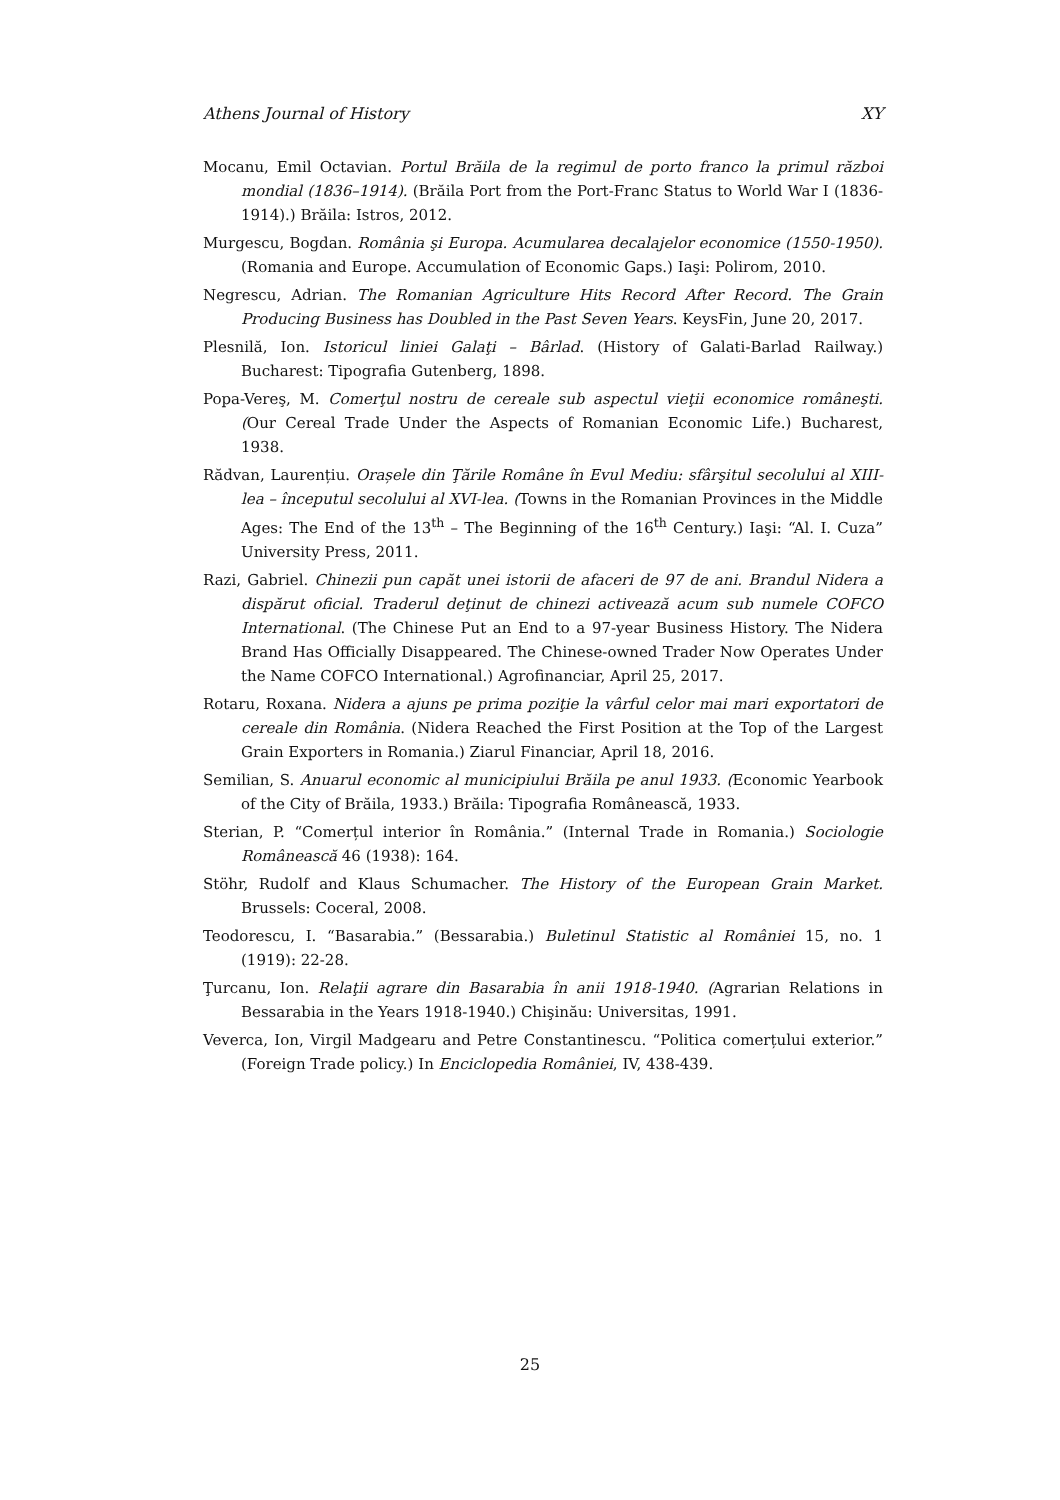Athens Journal of History XY
Mocanu, Emil Octavian. Portul Brăila de la regimul de porto franco la primul război mondial (1836–1914). (Brăila Port from the Port-Franc Status to World War I (1836-1914).) Brăila: Istros, 2012.
Murgescu, Bogdan. România şi Europa. Acumularea decalajelor economice (1550-1950). (Romania and Europe. Accumulation of Economic Gaps.) Iaşi: Polirom, 2010.
Negrescu, Adrian. The Romanian Agriculture Hits Record After Record. The Grain Producing Business has Doubled in the Past Seven Years. KeysFin, June 20, 2017.
Plesnilă, Ion. Istoricul liniei Galaţi – Bârlad. (History of Galati-Barlad Railway.) Bucharest: Tipografia Gutenberg, 1898.
Popa-Vereş, M. Comerţul nostru de cereale sub aspectul vieţii economice româneşti. (Our Cereal Trade Under the Aspects of Romanian Economic Life.) Bucharest, 1938.
Rădvan, Laurențiu. Orașele din Ţările Române în Evul Mediu: sfârşitul secolului al XIII-lea – începutul secolului al XVI-lea. (Towns in the Romanian Provinces in the Middle Ages: The End of the 13<sup>th</sup> – The Beginning of the 16<sup>th</sup> Century.) Iaşi: “Al. I. Cuza” University Press, 2011.
Razi, Gabriel. Chinezii pun capăt unei istorii de afaceri de 97 de ani. Brandul Nidera a dispărut oficial. Traderul deţinut de chinezi activează acum sub numele COFCO International. (The Chinese Put an End to a 97-year Business History. The Nidera Brand Has Officially Disappeared. The Chinese-owned Trader Now Operates Under the Name COFCO International.) Agrofinanciar, April 25, 2017.
Rotaru, Roxana. Nidera a ajuns pe prima poziţie la vârful celor mai mari exportatori de cereale din România. (Nidera Reached the First Position at the Top of the Largest Grain Exporters in Romania.) Ziarul Financiar, April 18, 2016.
Semilian, S. Anuarul economic al municipiului Brăila pe anul 1933. (Economic Yearbook of the City of Brăila, 1933.) Brăila: Tipografia Românească, 1933.
Sterian, P. “Comerțul interior în România.” (Internal Trade in Romania.) Sociologie Românească 46 (1938): 164.
Stöhr, Rudolf and Klaus Schumacher. The History of the European Grain Market. Brussels: Coceral, 2008.
Teodorescu, I. “Basarabia.” (Bessarabia.) Buletinul Statistic al României 15, no. 1 (1919): 22-28.
Ţurcanu, Ion. Relaţii agrare din Basarabia în anii 1918-1940. (Agrarian Relations in Bessarabia in the Years 1918-1940.) Chişinău: Universitas, 1991.
Veverca, Ion, Virgil Madgearu and Petre Constantinescu. “Politica comerțului exterior.” (Foreign Trade policy.) In Enciclopedia României, IV, 438-439.
25